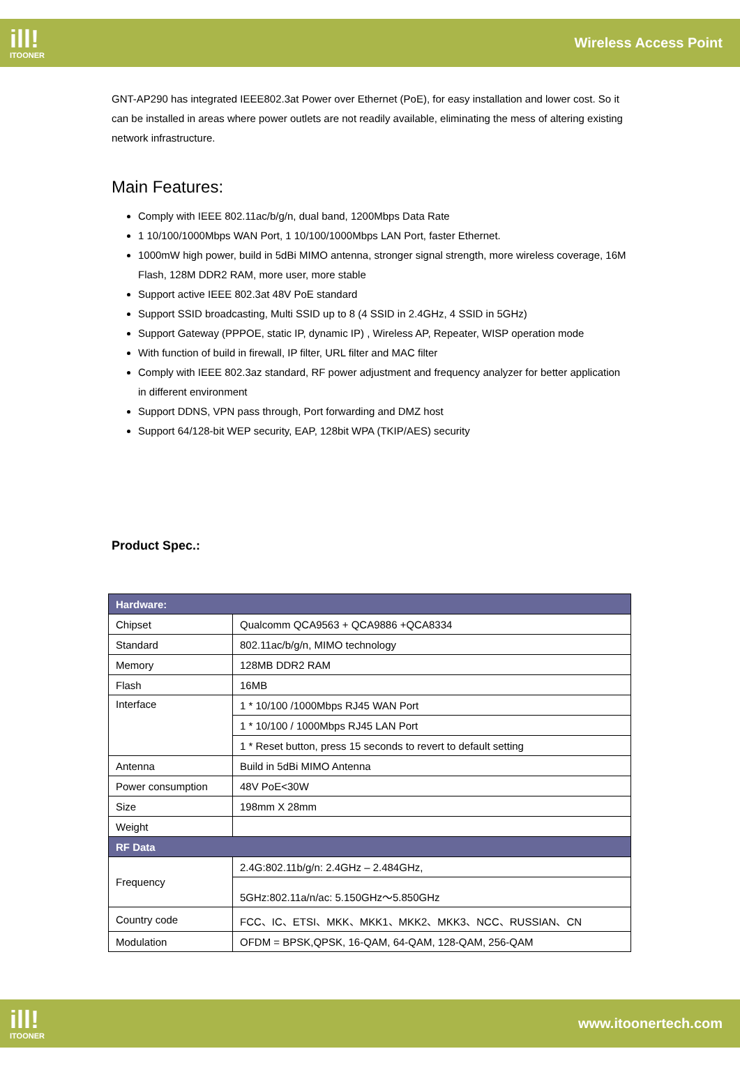ill!
ITOONER
Wireless Access Point
GNT-AP290 has integrated IEEE802.3at Power over Ethernet (PoE), for easy installation and lower cost. So it can be installed in areas where power outlets are not readily available, eliminating the mess of altering existing network infrastructure.
Main Features:
Comply with IEEE 802.11ac/b/g/n, dual band, 1200Mbps Data Rate
1 10/100/1000Mbps WAN Port, 1 10/100/1000Mbps LAN Port, faster Ethernet.
1000mW high power, build in 5dBi MIMO antenna, stronger signal strength, more wireless coverage, 16M Flash, 128M DDR2 RAM, more user, more stable
Support active IEEE 802.3at 48V PoE standard
Support SSID broadcasting, Multi SSID up to 8 (4 SSID in 2.4GHz, 4 SSID in 5GHz)
Support Gateway (PPPOE, static IP, dynamic IP) , Wireless AP, Repeater, WISP operation mode
With function of build in firewall, IP filter, URL filter and MAC filter
Comply with IEEE 802.3az standard, RF power adjustment and frequency analyzer for better application in different environment
Support DDNS, VPN pass through, Port forwarding and DMZ host
Support 64/128-bit WEP security, EAP, 128bit WPA (TKIP/AES) security
Product Spec.:
| Hardware: | |
| Chipset | Qualcomm QCA9563 + QCA9886 +QCA8334 |
| Standard | 802.11ac/b/g/n, MIMO technology |
| Memory | 128MB DDR2 RAM |
| Flash | 16MB |
| Interface | 1 * 10/100 /1000Mbps RJ45 WAN Port |
| | 1 * 10/100 / 1000Mbps RJ45 LAN Port |
| | 1 * Reset button, press 15 seconds to revert to default setting |
| Antenna | Build in 5dBi MIMO Antenna |
| Power consumption | 48V PoE<30W |
| Size | 198mm X 28mm |
| Weight | |
| RF Data | |
| Frequency | 2.4G:802.11b/g/n: 2.4GHz – 2.484GHz, |
| | 5GHz:802.11a/n/ac: 5.150GHz～5.850GHz |
| Country code | FCC、IC、ETSI、MKK、MKK1、MKK2、MKK3、NCC、RUSSIAN、CN |
| Modulation | OFDM = BPSK,QPSK, 16-QAM, 64-QAM, 128-QAM, 256-QAM |
ill!
ITOONER
www.itoonertech.com